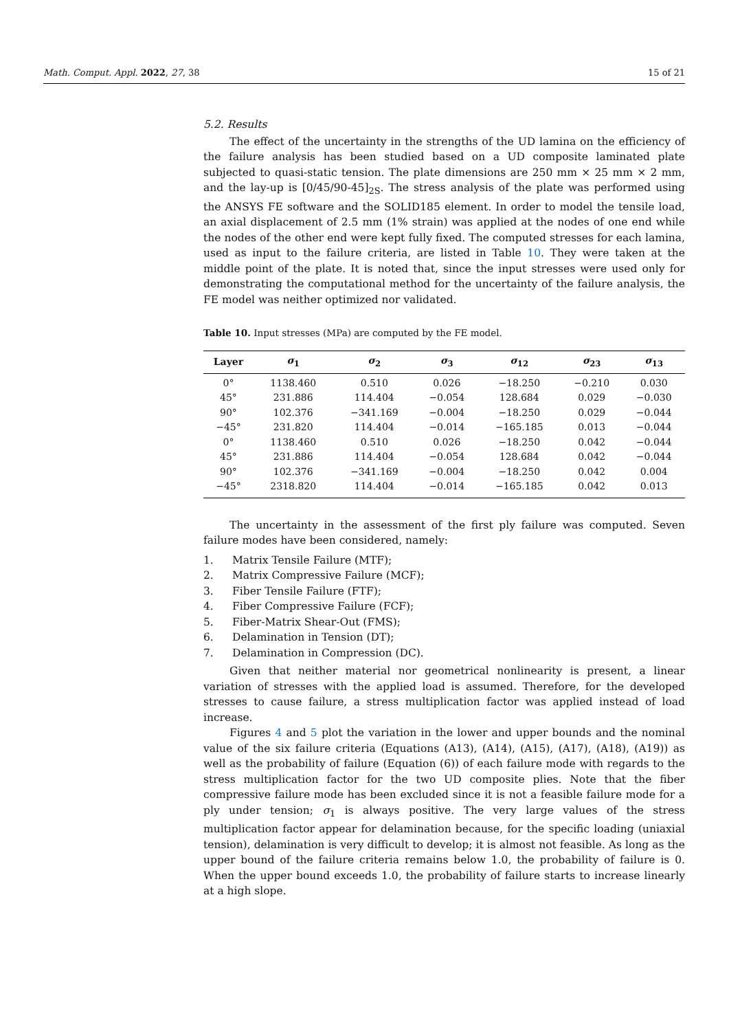Math. Comput. Appl. 2022, 27, 38 15 of 21
5.2. Results
The effect of the uncertainty in the strengths of the UD lamina on the efficiency of the failure analysis has been studied based on a UD composite laminated plate subjected to quasi-static tension. The plate dimensions are 250 mm × 25 mm × 2 mm, and the lay-up is [0/45/90-45]<sub>2S</sub>. The stress analysis of the plate was performed using the ANSYS FE software and the SOLID185 element. In order to model the tensile load, an axial displacement of 2.5 mm (1% strain) was applied at the nodes of one end while the nodes of the other end were kept fully fixed. The computed stresses for each lamina, used as input to the failure criteria, are listed in Table 10. They were taken at the middle point of the plate. It is noted that, since the input stresses were used only for demonstrating the computational method for the uncertainty of the failure analysis, the FE model was neither optimized nor validated.
Table 10. Input stresses (MPa) are computed by the FE model.
| Layer | σ<sub>1</sub> | σ<sub>2</sub> | σ<sub>3</sub> | σ<sub>12</sub> | σ<sub>23</sub> | σ<sub>13</sub> |
| --- | --- | --- | --- | --- | --- | --- |
| 0° | 1138.460 | 0.510 | 0.026 | −18.250 | −0.210 | 0.030 |
| 45° | 231.886 | 114.404 | −0.054 | 128.684 | 0.029 | −0.030 |
| 90° | 102.376 | −341.169 | −0.004 | −18.250 | 0.029 | −0.044 |
| −45° | 231.820 | 114.404 | −0.014 | −165.185 | 0.013 | −0.044 |
| 0° | 1138.460 | 0.510 | 0.026 | −18.250 | 0.042 | −0.044 |
| 45° | 231.886 | 114.404 | −0.054 | 128.684 | 0.042 | −0.044 |
| 90° | 102.376 | −341.169 | −0.004 | −18.250 | 0.042 | 0.004 |
| −45° | 2318.820 | 114.404 | −0.014 | −165.185 | 0.042 | 0.013 |
The uncertainty in the assessment of the first ply failure was computed. Seven failure modes have been considered, namely:
1. Matrix Tensile Failure (MTF);
2. Matrix Compressive Failure (MCF);
3. Fiber Tensile Failure (FTF);
4. Fiber Compressive Failure (FCF);
5. Fiber-Matrix Shear-Out (FMS);
6. Delamination in Tension (DT);
7. Delamination in Compression (DC).
Given that neither material nor geometrical nonlinearity is present, a linear variation of stresses with the applied load is assumed. Therefore, for the developed stresses to cause failure, a stress multiplication factor was applied instead of load increase.
Figures 4 and 5 plot the variation in the lower and upper bounds and the nominal value of the six failure criteria (Equations (A13), (A14), (A15), (A17), (A18), (A19)) as well as the probability of failure (Equation (6)) of each failure mode with regards to the stress multiplication factor for the two UD composite plies. Note that the fiber compressive failure mode has been excluded since it is not a feasible failure mode for a ply under tension; σ<sub>1</sub> is always positive. The very large values of the stress multiplication factor appear for delamination because, for the specific loading (uniaxial tension), delamination is very difficult to develop; it is almost not feasible. As long as the upper bound of the failure criteria remains below 1.0, the probability of failure is 0. When the upper bound exceeds 1.0, the probability of failure starts to increase linearly at a high slope.